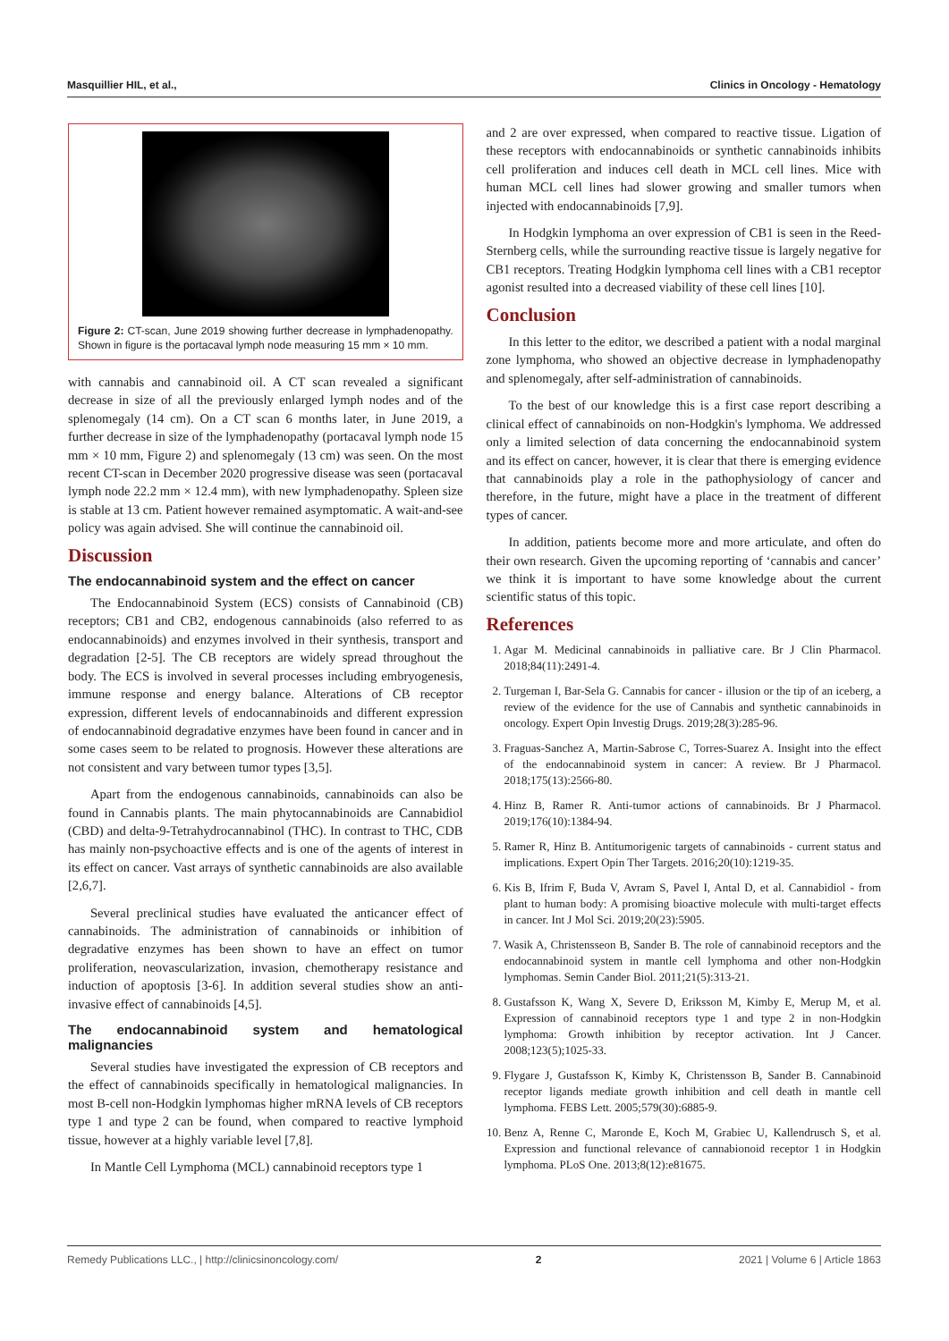Masquillier HIL, et al., Clinics in Oncology - Hematology
Figure 2: CT-scan, June 2019 showing further decrease in lymphadenopathy. Shown in figure is the portacaval lymph node measuring 15 mm × 10 mm.
with cannabis and cannabinoid oil. A CT scan revealed a significant decrease in size of all the previously enlarged lymph nodes and of the splenomegaly (14 cm). On a CT scan 6 months later, in June 2019, a further decrease in size of the lymphadenopathy (portacaval lymph node 15 mm × 10 mm, Figure 2) and splenomegaly (13 cm) was seen. On the most recent CT-scan in December 2020 progressive disease was seen (portacaval lymph node 22.2 mm × 12.4 mm), with new lymphadenopathy. Spleen size is stable at 13 cm. Patient however remained asymptomatic. A wait-and-see policy was again advised. She will continue the cannabinoid oil.
Discussion
The endocannabinoid system and the effect on cancer
The Endocannabinoid System (ECS) consists of Cannabinoid (CB) receptors; CB1 and CB2, endogenous cannabinoids (also referred to as endocannabinoids) and enzymes involved in their synthesis, transport and degradation [2-5]. The CB receptors are widely spread throughout the body. The ECS is involved in several processes including embryogenesis, immune response and energy balance. Alterations of CB receptor expression, different levels of endocannabinoids and different expression of endocannabinoid degradative enzymes have been found in cancer and in some cases seem to be related to prognosis. However these alterations are not consistent and vary between tumor types [3,5].
Apart from the endogenous cannabinoids, cannabinoids can also be found in Cannabis plants. The main phytocannabinoids are Cannabidiol (CBD) and delta-9-Tetrahydrocannabinol (THC). In contrast to THC, CDB has mainly non-psychoactive effects and is one of the agents of interest in its effect on cancer. Vast arrays of synthetic cannabinoids are also available [2,6,7].
Several preclinical studies have evaluated the anticancer effect of cannabinoids. The administration of cannabinoids or inhibition of degradative enzymes has been shown to have an effect on tumor proliferation, neovascularization, invasion, chemotherapy resistance and induction of apoptosis [3-6]. In addition several studies show an anti-invasive effect of cannabinoids [4,5].
The endocannabinoid system and hematological malignancies
Several studies have investigated the expression of CB receptors and the effect of cannabinoids specifically in hematological malignancies. In most B-cell non-Hodgkin lymphomas higher mRNA levels of CB receptors type 1 and type 2 can be found, when compared to reactive lymphoid tissue, however at a highly variable level [7,8].
In Mantle Cell Lymphoma (MCL) cannabinoid receptors type 1
and 2 are over expressed, when compared to reactive tissue. Ligation of these receptors with endocannabinoids or synthetic cannabinoids inhibits cell proliferation and induces cell death in MCL cell lines. Mice with human MCL cell lines had slower growing and smaller tumors when injected with endocannabinoids [7,9].
In Hodgkin lymphoma an over expression of CB1 is seen in the Reed-Sternberg cells, while the surrounding reactive tissue is largely negative for CB1 receptors. Treating Hodgkin lymphoma cell lines with a CB1 receptor agonist resulted into a decreased viability of these cell lines [10].
Conclusion
In this letter to the editor, we described a patient with a nodal marginal zone lymphoma, who showed an objective decrease in lymphadenopathy and splenomegaly, after self-administration of cannabinoids.
To the best of our knowledge this is a first case report describing a clinical effect of cannabinoids on non-Hodgkin's lymphoma. We addressed only a limited selection of data concerning the endocannabinoid system and its effect on cancer, however, it is clear that there is emerging evidence that cannabinoids play a role in the pathophysiology of cancer and therefore, in the future, might have a place in the treatment of different types of cancer.
In addition, patients become more and more articulate, and often do their own research. Given the upcoming reporting of ‘cannabis and cancer’ we think it is important to have some knowledge about the current scientific status of this topic.
References
1. Agar M. Medicinal cannabinoids in palliative care. Br J Clin Pharmacol. 2018;84(11):2491-4.
2. Turgeman I, Bar-Sela G. Cannabis for cancer - illusion or the tip of an iceberg, a review of the evidence for the use of Cannabis and synthetic cannabinoids in oncology. Expert Opin Investig Drugs. 2019;28(3):285-96.
3. Fraguas-Sanchez A, Martin-Sabrose C, Torres-Suarez A. Insight into the effect of the endocannabinoid system in cancer: A review. Br J Pharmacol. 2018;175(13):2566-80.
4. Hinz B, Ramer R. Anti-tumor actions of cannabinoids. Br J Pharmacol. 2019;176(10):1384-94.
5. Ramer R, Hinz B. Antitumorigenic targets of cannabinoids - current status and implications. Expert Opin Ther Targets. 2016;20(10):1219-35.
6. Kis B, Ifrim F, Buda V, Avram S, Pavel I, Antal D, et al. Cannabidiol - from plant to human body: A promising bioactive molecule with multi-target effects in cancer. Int J Mol Sci. 2019;20(23):5905.
7. Wasik A, Christensseon B, Sander B. The role of cannabinoid receptors and the endocannabinoid system in mantle cell lymphoma and other non-Hodgkin lymphomas. Semin Cander Biol. 2011;21(5):313-21.
8. Gustafsson K, Wang X, Severe D, Eriksson M, Kimby E, Merup M, et al. Expression of cannabinoid receptors type 1 and type 2 in non-Hodgkin lymphoma: Growth inhibition by receptor activation. Int J Cancer. 2008;123(5);1025-33.
9. Flygare J, Gustafsson K, Kimby K, Christensson B, Sander B. Cannabinoid receptor ligands mediate growth inhibition and cell death in mantle cell lymphoma. FEBS Lett. 2005;579(30):6885-9.
10. Benz A, Renne C, Maronde E, Koch M, Grabiec U, Kallendrusch S, et al. Expression and functional relevance of cannabionoid receptor 1 in Hodgkin lymphoma. PLoS One. 2013;8(12):e81675.
Remedy Publications LLC., | http://clinicsinoncology.com/ 2 2021 | Volume 6 | Article 1863